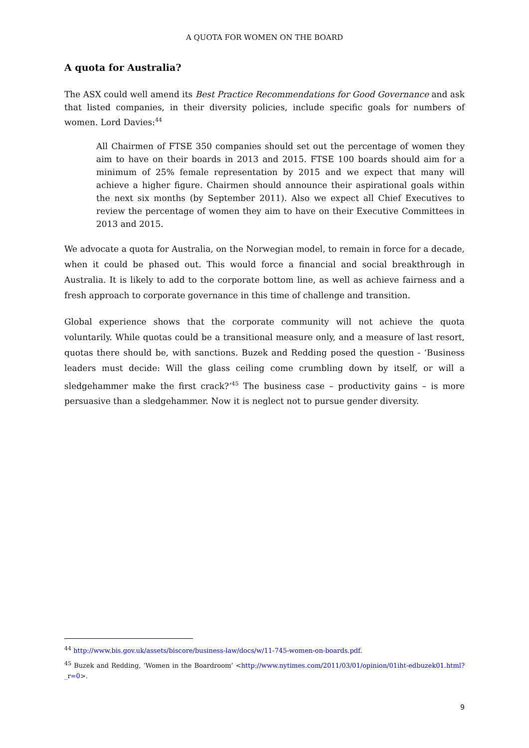A QUOTA FOR WOMEN ON THE BOARD
A quota for Australia?
The ASX could well amend its Best Practice Recommendations for Good Governance and ask that listed companies, in their diversity policies, include specific goals for numbers of women. Lord Davies:<sup>44</sup>
All Chairmen of FTSE 350 companies should set out the percentage of women they aim to have on their boards in 2013 and 2015. FTSE 100 boards should aim for a minimum of 25% female representation by 2015 and we expect that many will achieve a higher figure. Chairmen should announce their aspirational goals within the next six months (by September 2011). Also we expect all Chief Executives to review the percentage of women they aim to have on their Executive Committees in 2013 and 2015.
We advocate a quota for Australia, on the Norwegian model, to remain in force for a decade, when it could be phased out. This would force a financial and social breakthrough in Australia. It is likely to add to the corporate bottom line, as well as achieve fairness and a fresh approach to corporate governance in this time of challenge and transition.
Global experience shows that the corporate community will not achieve the quota voluntarily. While quotas could be a transitional measure only, and a measure of last resort, quotas there should be, with sanctions. Buzek and Redding posed the question - ‘Business leaders must decide: Will the glass ceiling come crumbling down by itself, or will a sledgehammer make the first crack?’<sup>45</sup> The business case – productivity gains – is more persuasive than a sledgehammer. Now it is neglect not to pursue gender diversity.
<sup>44</sup> http://www.bis.gov.uk/assets/biscore/business-law/docs/w/11-745-women-on-boards.pdf.
<sup>45</sup> Buzek and Redding, ‘Women in the Boardroom’ <http://www.nytimes.com/2011/03/01/opinion/01iht-edbuzek01.html?_r=0>.
9